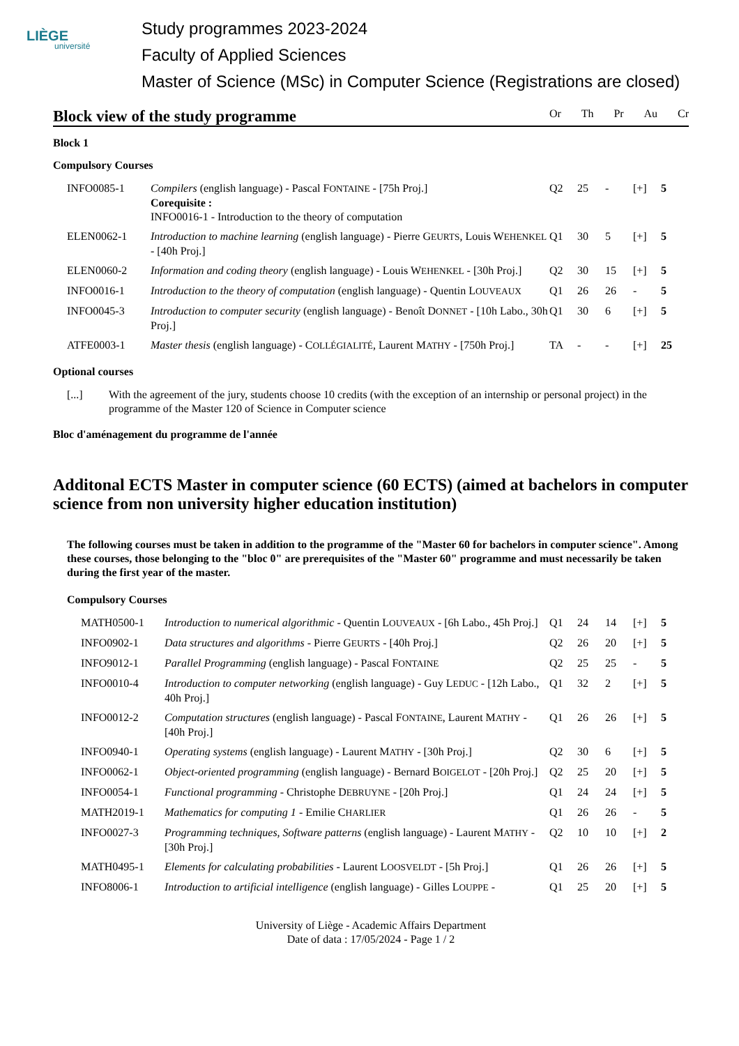LIÈGE
université
Study programmes 2023-2024
Faculty of Applied Sciences
Master of Science (MSc) in Computer Science (Registrations are closed)
Block view of the study programme
Or Th Pr Au Cr
Block 1
Compulsory Courses
| INFO0085-1 | Compilers (english language) - Pascal F ONTAINE - [75h Proj.] Corequisite : INFO0016-1 - Introduction to the theory of computation | Q2 | 25 | - | [+] | 5 |
| ELEN0062-1 | Introduction to machine learning (english language) - Pierre G EURTS , Louis W EHENKEL - [40h Proj.] | Q1 | 30 | 5 | [+] | 5 |
| ELEN0060-2 | Information and coding theory (english language) - Louis W EHENKEL - [30h Proj.] | Q2 | 30 | 15 | [+] | 5 |
| INFO0016-1 | Introduction to the theory of computation (english language) - Quentin L OUVEAUX | Q1 | 26 | 26 | - | 5 |
| INFO0045-3 | Introduction to computer security (english language) - Benoît D ONNET - [10h Labo., 30h Proj.] | Q1 | 30 | 6 | [+] | 5 |
| ATFE0003-1 | Master thesis (english language) - C OLLÉGIALITÉ , Laurent M ATHY - [750h Proj.] | TA | - | - | [+] | 25 |
Optional courses
| [...] | With the agreement of the jury, students choose 10 credits (with the exception of an internship or personal project) in the programme of the Master 120 of Science in Computer science |
Bloc d'aménagement du programme de l'année
Additonal ECTS Master in computer science (60 ECTS) (aimed at bachelors in computer science from non university higher education institution)
The following courses must be taken in addition to the programme of the "Master 60 for bachelors in computer science". Among these courses, those belonging to the "bloc 0" are prerequisites of the "Master 60" programme and must necessarily be taken during the first year of the master.
Compulsory Courses
| MATH0500-1 | Introduction to numerical algorithmic - Quentin L OUVEAUX - [6h Labo., 45h Proj.] | Q1 | 24 | 14 | [+] | 5 |
| INFO0902-1 | Data structures and algorithms - Pierre G EURTS - [40h Proj.] | Q2 | 26 | 20 | [+] | 5 |
| INFO9012-1 | Parallel Programming (english language) - Pascal F ONTAINE | Q2 | 25 | 25 | - | 5 |
| INFO0010-4 | Introduction to computer networking (english language) - Guy L EDUC - [12h Labo., 40h Proj.] | Q1 | 32 | 2 | [+] | 5 |
| INFO0012-2 | Computation structures (english language) - Pascal F ONTAINE , Laurent M ATHY - [40h Proj.] | Q1 | 26 | 26 | [+] | 5 |
| INFO0940-1 | Operating systems (english language) - Laurent M ATHY - [30h Proj.] | Q2 | 30 | 6 | [+] | 5 |
| INFO0062-1 | Object-oriented programming (english language) - Bernard B OIGELOT - [20h Proj.] | Q2 | 25 | 20 | [+] | 5 |
| INFO0054-1 | Functional programming - Christophe D EBRUYNE - [20h Proj.] | Q1 | 24 | 24 | [+] | 5 |
| MATH2019-1 | Mathematics for computing 1 - Emilie C HARLIER | Q1 | 26 | 26 | - | 5 |
| INFO0027-3 | Programming techniques, Software patterns (english language) - Laurent M ATHY - [30h Proj.] | Q2 | 10 | 10 | [+] | 2 |
| MATH0495-1 | Elements for calculating probabilities - Laurent L OOSVELDT - [5h Proj.] | Q1 | 26 | 26 | [+] | 5 |
| INFO8006-1 | Introduction to artificial intelligence (english language) - Gilles L OUPPE - | Q1 | 25 | 20 | [+] | 5 |
University of Liège - Academic Affairs Department
Date of data : 17/05/2024 - Page 1 / 2